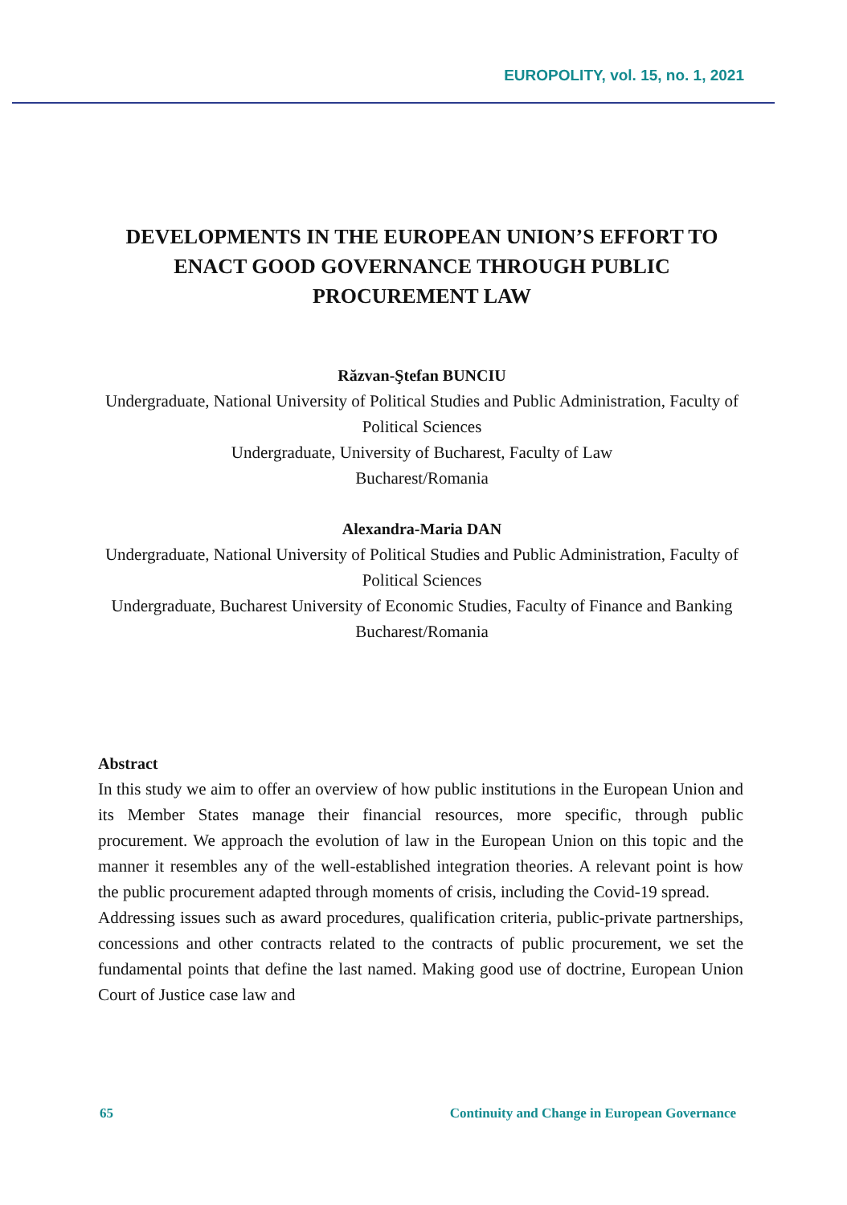EUROPOLITY, vol. 15, no. 1, 2021
DEVELOPMENTS IN THE EUROPEAN UNION’S EFFORT TO ENACT GOOD GOVERNANCE THROUGH PUBLIC PROCUREMENT LAW
Răzvan-Ştefan BUNCIU
Undergraduate, National University of Political Studies and Public Administration, Faculty of Political Sciences
Undergraduate, University of Bucharest, Faculty of Law
Bucharest/Romania
Alexandra-Maria DAN
Undergraduate, National University of Political Studies and Public Administration, Faculty of Political Sciences
Undergraduate, Bucharest University of Economic Studies, Faculty of Finance and Banking
Bucharest/Romania
Abstract
In this study we aim to offer an overview of how public institutions in the European Union and its Member States manage their financial resources, more specific, through public procurement. We approach the evolution of law in the European Union on this topic and the manner it resembles any of the well-established integration theories. A relevant point is how the public procurement adapted through moments of crisis, including the Covid-19 spread.
Addressing issues such as award procedures, qualification criteria, public-private partnerships, concessions and other contracts related to the contracts of public procurement, we set the fundamental points that define the last named. Making good use of doctrine, European Union Court of Justice case law and
65 Continuity and Change in European Governance